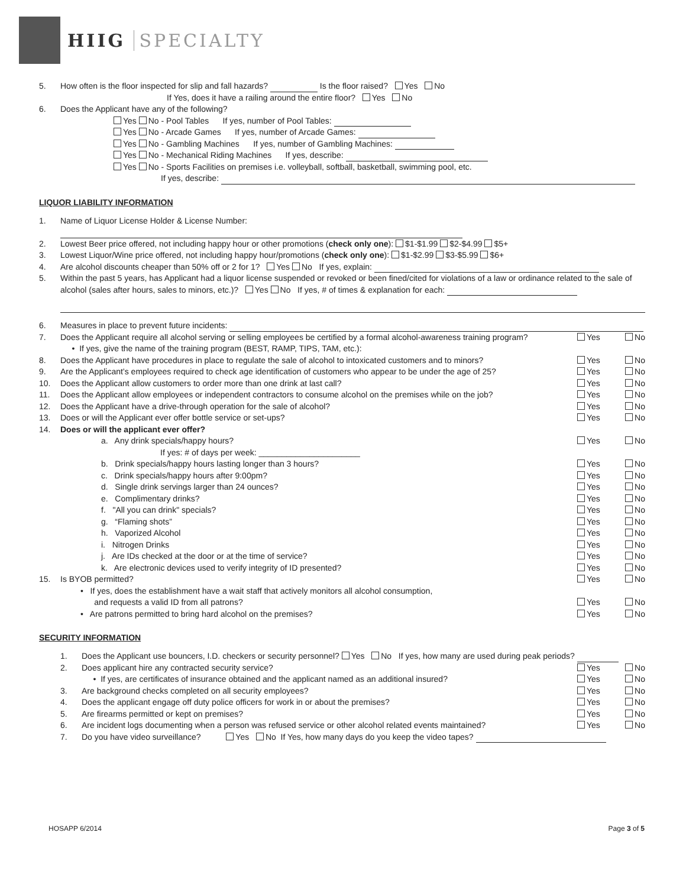HIIG SPECIALTY
5. How often is the floor inspected for slip and fall hazards? Is the floor raised? Yes No
If Yes, does it have a railing around the entire floor? Yes No
6. Does the Applicant have any of the following?
Yes No - Pool Tables If yes, number of Pool Tables:
Yes No - Arcade Games If yes, number of Arcade Games:
Yes No - Gambling Machines If yes, number of Gambling Machines:
Yes No - Mechanical Riding Machines If yes, describe:
Yes No - Sports Facilities on premises i.e. volleyball, softball, basketball, swimming pool, etc.
If yes, describe:
LIQUOR LIABILITY INFORMATION
1. Name of Liquor License Holder & License Number:
2. Lowest Beer price offered, not including happy hour or other promotions (check only one): $1-$1.99 $2-$4.99 $5+
3. Lowest Liquor/Wine price offered, not including happy hour/promotions (check only one): $1-$2.99 $3-$5.99 $6+
4. Are alcohol discounts cheaper than 50% off or 2 for 1? Yes No If yes, explain:
5. Within the past 5 years, has Applicant had a liquor license suspended or revoked or been fined/cited for violations of a law or ordinance related to the sale of alcohol (sales after hours, sales to minors, etc.)? Yes No If yes, # of times & explanation for each:
6. Measures in place to prevent future incidents:
7. Does the Applicant require all alcohol serving or selling employees be certified by a formal alcohol-awareness training program?
• If yes, give the name of the training program (BEST, RAMP, TIPS, TAM, etc.):
Yes No
8. Does the Applicant have procedures in place to regulate the sale of alcohol to intoxicated customers and to minors?
Yes No
9. Are the Applicant’s employees required to check age identification of customers who appear to be under the age of 25?
Yes No
10. Does the Applicant allow customers to order more than one drink at last call?
Yes No
11. Does the Applicant allow employees or independent contractors to consume alcohol on the premises while on the job?
Yes No
12. Does the Applicant have a drive-through operation for the sale of alcohol?
Yes No
13. Does or will the Applicant ever offer bottle service or set-ups?
Yes No
14. Does or will the applicant ever offer?
a. Any drink specials/happy hours?
If yes: # of days per week: ______________________
Yes No
b. Drink specials/happy hours lasting longer than 3 hours?
Yes No
c. Drink specials/happy hours after 9:00pm?
Yes No
d. Single drink servings larger than 24 ounces?
Yes No
e. Complimentary drinks? Yes No
f. "All you can drink" specials?
Yes No
g. “Flaming shots” Yes No
h. Vaporized Alcohol Yes No
i. Nitrogen Drinks Yes No
j. Are IDs checked at the door or at the time of service?
Yes No
k. Are electronic devices used to verify integrity of ID presented?
Yes No
15. Is BYOB permitted? Yes No
• If yes, does the establishment have a wait staff that actively monitors all alcohol consumption,
and requests a valid ID from all patrons?
Yes No
• Are patrons permitted to bring hard alcohol on the premises?
Yes No
SECURITY INFORMATION
1. Does the Applicant use bouncers, I.D. checkers or security personnel? Yes No If yes, how many are used during peak periods?
2. Does applicant hire any contracted security service?
Yes No
• If yes, are certificates of insurance obtained and the applicant named as an additional insured?
Yes No
3. Are background checks completed on all security employees?
Yes No
4. Does the applicant engage off duty police officers for work in or about the premises?
Yes No
5. Are firearms permitted or kept on premises?
Yes No
6. Are incident logs documenting when a person was refused service or other alcohol related events maintained?
Yes No
7. Do you have video surveillance? Yes No If Yes, how many days do you keep the video tapes?
HOSAPP 6/2014 Page 3 of 5